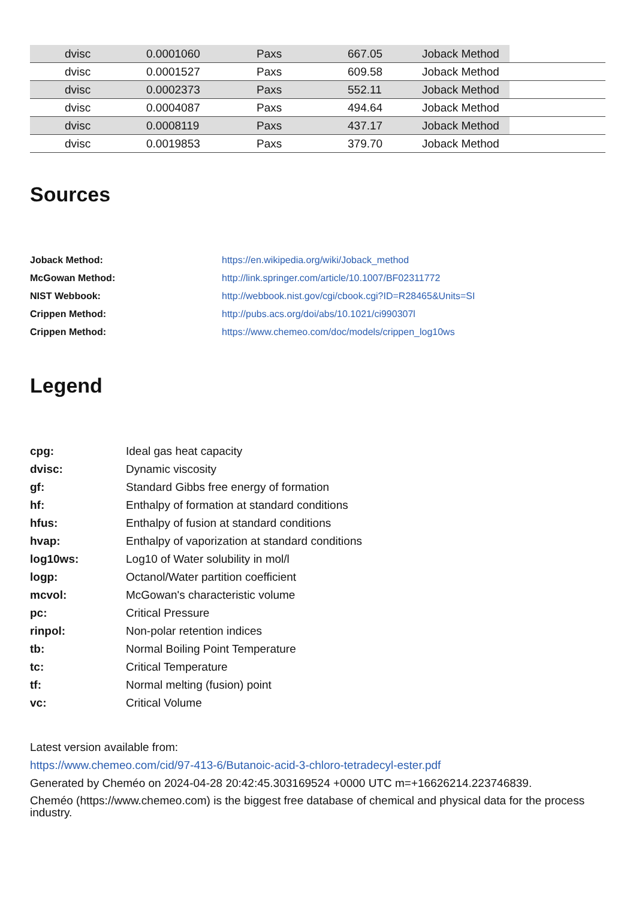| | dvisc | 0.0001060 | Paxs | 667.05 | Joback Method | |
| | dvisc | 0.0001527 | Paxs | 609.58 | Joback Method | |
| | dvisc | 0.0002373 | Paxs | 552.11 | Joback Method | |
| | dvisc | 0.0004087 | Paxs | 494.64 | Joback Method | |
| | dvisc | 0.0008119 | Paxs | 437.17 | Joback Method | |
| | dvisc | 0.0019853 | Paxs | 379.70 | Joback Method | |
Sources
| Joback Method: | https://en.wikipedia.org/wiki/Joback_method |
| McGowan Method: | http://link.springer.com/article/10.1007/BF02311772 |
| NIST Webbook: | http://webbook.nist.gov/cgi/cbook.cgi?ID=R28465&Units=SI |
| Crippen Method: | http://pubs.acs.org/doi/abs/10.1021/ci990307l |
| Crippen Method: | https://www.chemeo.com/doc/models/crippen_log10ws |
Legend
| cpg: | Ideal gas heat capacity |
| dvisc: | Dynamic viscosity |
| gf: | Standard Gibbs free energy of formation |
| hf: | Enthalpy of formation at standard conditions |
| hfus: | Enthalpy of fusion at standard conditions |
| hvap: | Enthalpy of vaporization at standard conditions |
| log10ws: | Log10 of Water solubility in mol/l |
| logp: | Octanol/Water partition coefficient |
| mcvol: | McGowan's characteristic volume |
| pc: | Critical Pressure |
| rinpol: | Non-polar retention indices |
| tb: | Normal Boiling Point Temperature |
| tc: | Critical Temperature |
| tf: | Normal melting (fusion) point |
| vc: | Critical Volume |
Latest version available from:
https://www.chemeo.com/cid/97-413-6/Butanoic-acid-3-chloro-tetradecyl-ester.pdf
Generated by Cheméo on 2024-04-28 20:42:45.303169524 +0000 UTC m=+16626214.223746839.
Cheméo (https://www.chemeo.com) is the biggest free database of chemical and physical data for the process industry.